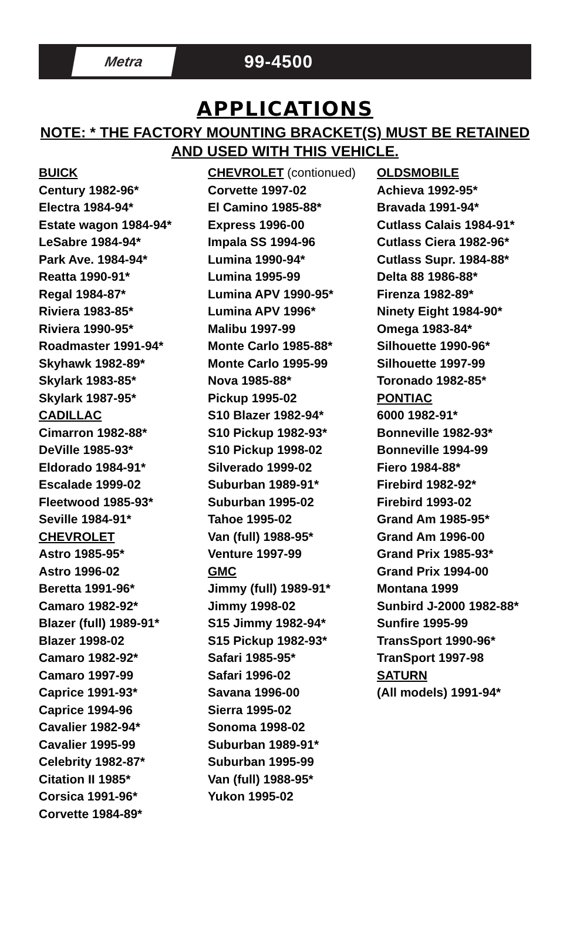Metra
99-4500
APPLICATIONS
NOTE: * THE FACTORY MOUNTING BRACKET(S) MUST BE RETAINED
AND USED WITH THIS VEHICLE.
BUICK
Century 1982-96*
Electra 1984-94*
Estate wagon 1984-94*
LeSabre 1984-94*
Park Ave. 1984-94*
Reatta 1990-91*
Regal 1984-87*
Riviera 1983-85*
Riviera 1990-95*
Roadmaster 1991-94*
Skyhawk 1982-89*
Skylark 1983-85*
Skylark 1987-95*
CADILLAC
Cimarron 1982-88*
DeVille 1985-93*
Eldorado 1984-91*
Escalade 1999-02
Fleetwood 1985-93*
Seville 1984-91*
CHEVROLET
Astro 1985-95*
Astro 1996-02
Beretta 1991-96*
Camaro 1982-92*
Blazer (full) 1989-91*
Blazer 1998-02
Camaro 1982-92*
Camaro 1997-99
Caprice 1991-93*
Caprice 1994-96
Cavalier 1982-94*
Cavalier 1995-99
Celebrity 1982-87*
Citation II 1985*
Corsica 1991-96*
Corvette 1984-89*
CHEVROLET (contionued)
Corvette 1997-02
El Camino 1985-88*
Express 1996-00
Impala SS 1994-96
Lumina 1990-94*
Lumina 1995-99
Lumina APV 1990-95*
Lumina APV 1996*
Malibu 1997-99
Monte Carlo 1985-88*
Monte Carlo 1995-99
Nova 1985-88*
Pickup 1995-02
S10 Blazer 1982-94*
S10 Pickup 1982-93*
S10 Pickup 1998-02
Silverado 1999-02
Suburban 1989-91*
Suburban 1995-02
Tahoe 1995-02
Van (full) 1988-95*
Venture 1997-99
GMC
Jimmy (full) 1989-91*
Jimmy 1998-02
S15 Jimmy 1982-94*
S15 Pickup 1982-93*
Safari 1985-95*
Safari 1996-02
Savana 1996-00
Sierra 1995-02
Sonoma 1998-02
Suburban 1989-91*
Suburban 1995-99
Van (full) 1988-95*
Yukon 1995-02
OLDSMOBILE
Achieva 1992-95*
Bravada 1991-94*
Cutlass Calais 1984-91*
Cutlass Ciera 1982-96*
Cutlass Supr. 1984-88*
Delta 88 1986-88*
Firenza 1982-89*
Ninety Eight 1984-90*
Omega 1983-84*
Silhouette 1990-96*
Silhouette 1997-99
Toronado 1982-85*
PONTIAC
6000 1982-91*
Bonneville 1982-93*
Bonneville 1994-99
Fiero 1984-88*
Firebird 1982-92*
Firebird 1993-02
Grand Am 1985-95*
Grand Am 1996-00
Grand Prix 1985-93*
Grand Prix 1994-00
Montana 1999
Sunbird J-2000 1982-88*
Sunfire 1995-99
TransSport 1990-96*
TranSport 1997-98
SATURN
(All models) 1991-94*